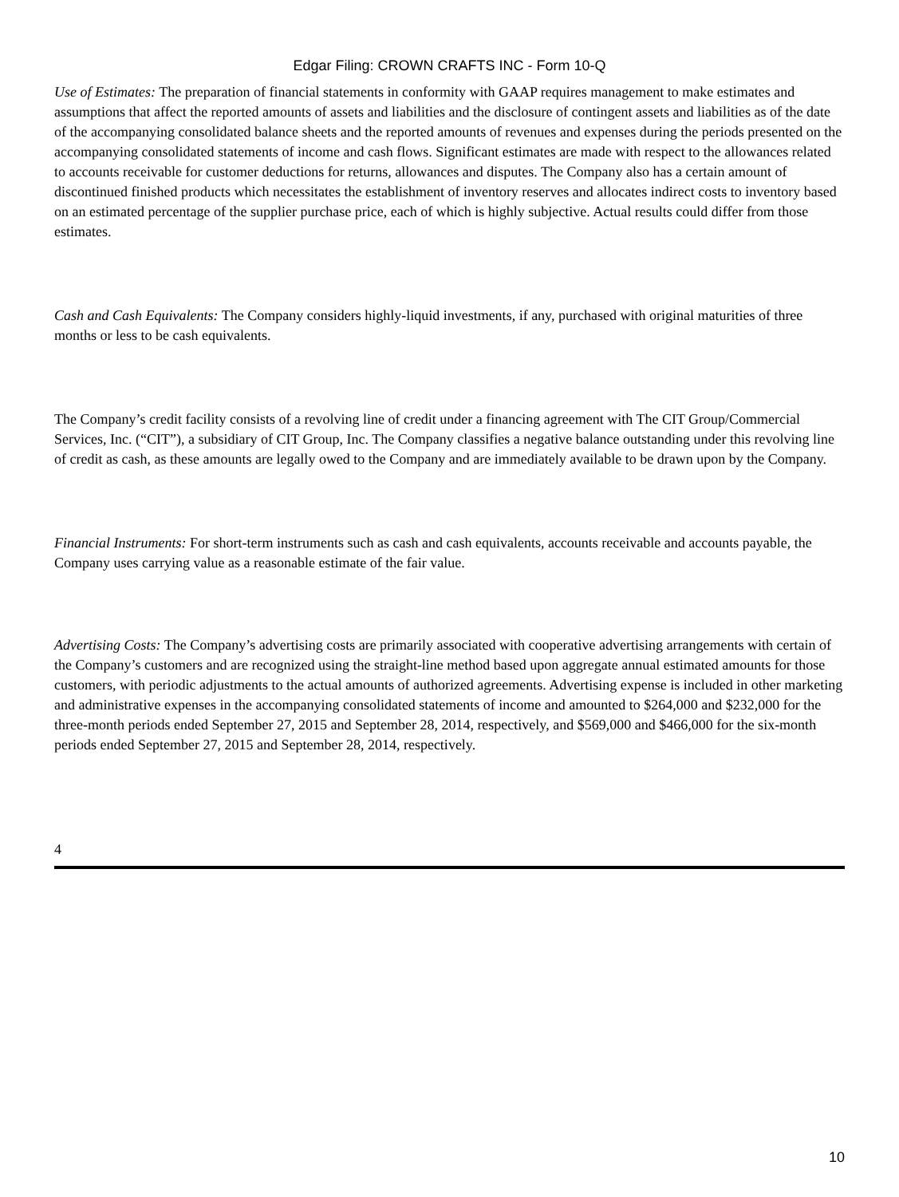Edgar Filing: CROWN CRAFTS INC - Form 10-Q
Use of Estimates: The preparation of financial statements in conformity with GAAP requires management to make estimates and assumptions that affect the reported amounts of assets and liabilities and the disclosure of contingent assets and liabilities as of the date of the accompanying consolidated balance sheets and the reported amounts of revenues and expenses during the periods presented on the accompanying consolidated statements of income and cash flows. Significant estimates are made with respect to the allowances related to accounts receivable for customer deductions for returns, allowances and disputes. The Company also has a certain amount of discontinued finished products which necessitates the establishment of inventory reserves and allocates indirect costs to inventory based on an estimated percentage of the supplier purchase price, each of which is highly subjective. Actual results could differ from those estimates.
Cash and Cash Equivalents: The Company considers highly-liquid investments, if any, purchased with original maturities of three months or less to be cash equivalents.
The Company’s credit facility consists of a revolving line of credit under a financing agreement with The CIT Group/Commercial Services, Inc. (“CIT”), a subsidiary of CIT Group, Inc. The Company classifies a negative balance outstanding under this revolving line of credit as cash, as these amounts are legally owed to the Company and are immediately available to be drawn upon by the Company.
Financial Instruments: For short-term instruments such as cash and cash equivalents, accounts receivable and accounts payable, the Company uses carrying value as a reasonable estimate of the fair value.
Advertising Costs: The Company’s advertising costs are primarily associated with cooperative advertising arrangements with certain of the Company’s customers and are recognized using the straight-line method based upon aggregate annual estimated amounts for those customers, with periodic adjustments to the actual amounts of authorized agreements. Advertising expense is included in other marketing and administrative expenses in the accompanying consolidated statements of income and amounted to $264,000 and $232,000 for the three-month periods ended September 27, 2015 and September 28, 2014, respectively, and $569,000 and $466,000 for the six-month periods ended September 27, 2015 and September 28, 2014, respectively.
4
10